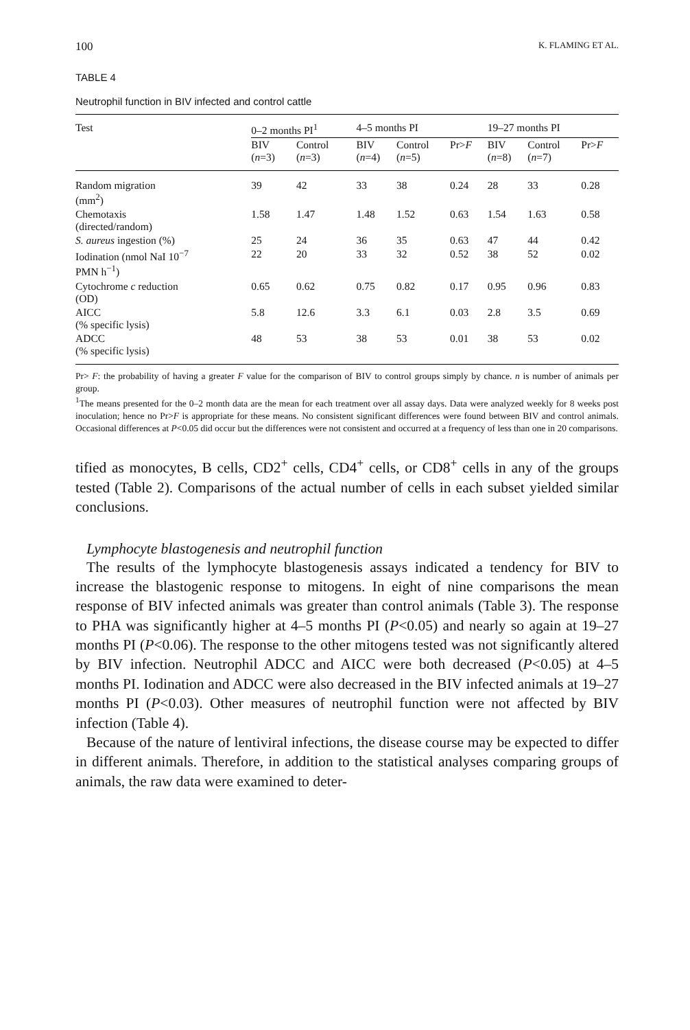100 K. FLAMING ET AL.
TABLE 4
Neutrophil function in BIV infected and control cattle
| Test | 0–2 months PI<sup>1</sup> | | 4–5 months PI | | | 19–27 months PI | | |
| --- | --- | --- | --- | --- | --- | --- | --- | --- |
| | BIV ( n =3) | Control ( n =3) | BIV ( n =4) | Control ( n =5) | Pr> F | BIV ( n =8) | Control ( n =7) | Pr> F |
| Random migration (mm<sup>2</sup>) | 39 | 42 | 33 | 38 | 0.24 | 28 | 33 | 0.28 |
| Chemotaxis (directed/random) | 1.58 | 1.47 | 1.48 | 1.52 | 0.63 | 1.54 | 1.63 | 0.58 |
| S. aureus ingestion (%) | 25 | 24 | 36 | 35 | 0.63 | 47 | 44 | 0.42 |
| Iodination (nmol NaI 10<sup>−7</sup> PMN h<sup>−1</sup>) | 22 | 20 | 33 | 32 | 0.52 | 38 | 52 | 0.02 |
| Cytochrome c reduction (OD) | 0.65 | 0.62 | 0.75 | 0.82 | 0.17 | 0.95 | 0.96 | 0.83 |
| AICC (% specific lysis) | 5.8 | 12.6 | 3.3 | 6.1 | 0.03 | 2.8 | 3.5 | 0.69 |
| ADCC (% specific lysis) | 48 | 53 | 38 | 53 | 0.01 | 38 | 53 | 0.02 |
Pr> F: the probability of having a greater F value for the comparison of BIV to control groups simply by chance. n is number of animals per group.
<sup>1</sup> The means presented for the 0–2 month data are the mean for each treatment over all assay days. Data were analyzed weekly for 8 weeks post inoculation; hence no Pr>F is appropriate for these means. No consistent significant differences were found between BIV and control animals. Occasional differences at P<0.05 did occur but the differences were not consistent and occurred at a frequency of less than one in 20 comparisons.
tified as monocytes, B cells, CD2<sup>+</sup> cells, CD4<sup>+</sup> cells, or CD8<sup>+</sup> cells in any of the groups tested (Table 2). Comparisons of the actual number of cells in each subset yielded similar conclusions.
Lymphocyte blastogenesis and neutrophil function
The results of the lymphocyte blastogenesis assays indicated a tendency for BIV to increase the blastogenic response to mitogens. In eight of nine comparisons the mean response of BIV infected animals was greater than control animals (Table 3). The response to PHA was significantly higher at 4–5 months PI (P<0.05) and nearly so again at 19–27 months PI (P<0.06). The response to the other mitogens tested was not significantly altered by BIV infection. Neutrophil ADCC and AICC were both decreased (P<0.05) at 4–5 months PI. Iodination and ADCC were also decreased in the BIV infected animals at 19–27 months PI (P<0.03). Other measures of neutrophil function were not affected by BIV infection (Table 4).
Because of the nature of lentiviral infections, the disease course may be expected to differ in different animals. Therefore, in addition to the statistical analyses comparing groups of animals, the raw data were examined to deter-